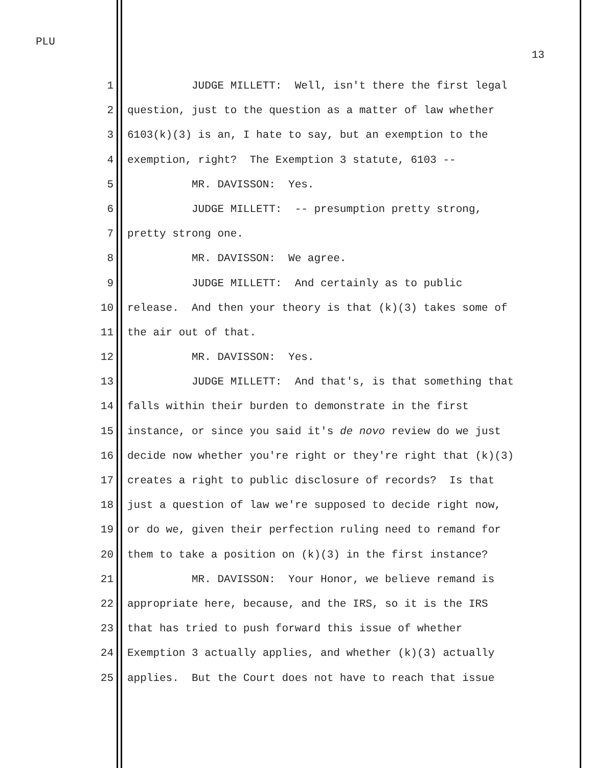PLU
13
1 JUDGE MILLETT: Well, isn't there the first legal
2 question, just to the question as a matter of law whether
3 6103(k)(3) is an, I hate to say, but an exemption to the
4 exemption, right? The Exemption 3 statute, 6103 --
5 MR. DAVISSON: Yes.
6 JUDGE MILLETT: -- presumption pretty strong,
7 pretty strong one.
8 MR. DAVISSON: We agree.
9 JUDGE MILLETT: And certainly as to public
10 release. And then your theory is that (k)(3) takes some of
11 the air out of that.
12 MR. DAVISSON: Yes.
13 JUDGE MILLETT: And that's, is that something that
14 falls within their burden to demonstrate in the first
15 instance, or since you said it's de novo review do we just
16 decide now whether you're right or they're right that (k)(3)
17 creates a right to public disclosure of records? Is that
18 just a question of law we're supposed to decide right now,
19 or do we, given their perfection ruling need to remand for
20 them to take a position on (k)(3) in the first instance?
21 MR. DAVISSON: Your Honor, we believe remand is
22 appropriate here, because, and the IRS, so it is the IRS
23 that has tried to push forward this issue of whether
24 Exemption 3 actually applies, and whether (k)(3) actually
25 applies. But the Court does not have to reach that issue